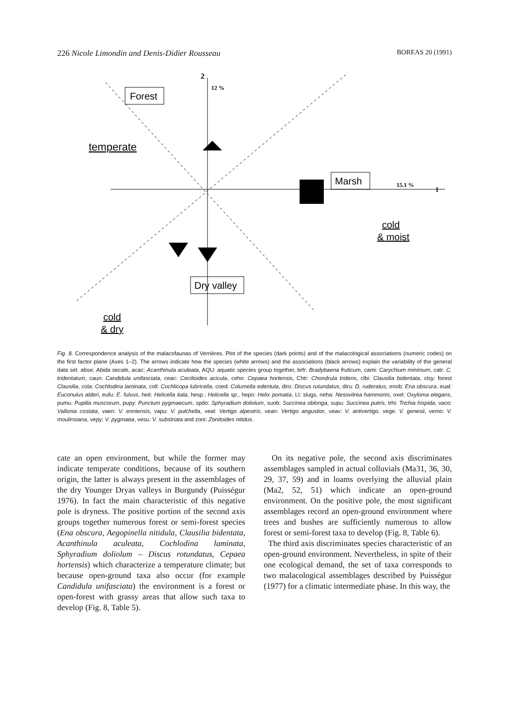226 Nicole Limondin and Denis-Didier Rousseau BOREAS 20 (1991)
Forest
Marsh
Dry valley
2
12 %
15.1 %
1
temperate
cold
& moist
cold
& dry
Fig. 8. Correspondence analysis of the malacofaunas of Verrières. Plot of the species (dark points) and of the malacological associations (numeric codes) on the first factor plane (Axes 1–2). The arrows indicate how the species (white arrows) and the associations (black arrows) explain the variability of the general data set. abse; Abida secale, acac: Acanthinula aculeata, AQU: aquatic species group together, brfr: Bradybaena fruticum, cami: Carychium minimum, catr: C. tridentatum, caun: Candidula unifasciata, ceac: Cecilioides acicula, ceho: Cepaea hortensis, Chtr: Chondrula tridens, clbi: Clausilia bidentata, clsy: forest Clausilia, cola: Cochlodina laminata, coll: Cochlicopa lubricella, coed: Columella edentula, diro: Discus rutundatus, diru: D. ruderatus, enob: Ena obscura, eual: Euconulus alderi, eufu: E. fulvus, heit: Helicella itala, hesp.: Helicella sp., hepo: Helix pomatia, LI: slugs, neha: Nesovitrea hammonis, oxel: Oxyloma elegans, pumu: Pupilla muscorum, pupy: Punctum pygmaecum, spdo: Sphyradium doliolum, suob: Succinea oblonga, supu: Succinea putris, trhi: Trichia hispida, vaco: Vallonia costata, vaen: V. enniensis, vapu: V. pulchella, veal: Vertigo alpestris, vean: Vertigo angustior, veav: V. antivertigo, vege: V. genesii, vemo: V. moulinsiana, vepy: V. pygmaea, vesu: V. substriata and zoni: Zonitoides nitidus.
cate an open environment, but while the former may indicate temperate conditions, because of its southern origin, the latter is always present in the assemblages of the dry Younger Dryas valleys in Burgundy (Puisségur 1976). In fact the main characteristic of this negative pole is dryness. The positive portion of the second axis groups together numerous forest or semi-forest species (Ena obscura, Aegopinella nitidula, Clausilia bidentata, Acanthinula aculeata, Cochlodina laminata, Sphyradium doliolum – Discus rotundatus, Cepaea hortensis) which characterize a temperature climate; but because open-ground taxa also occur (for example Candidula unifasciata) the environment is a forest or open-forest with grassy areas that allow such taxa to develop (Fig. 8, Table 5).
On its negative pole, the second axis discriminates assemblages sampled in actual colluvials (Ma31, 36, 30, 29, 37, 59) and in loams overlying the alluvial plain (Ma2, 52, 51) which indicate an open-ground environment. On the positive pole, the most significant assemblages record an open-ground environment where trees and bushes are sufficiently numerous to allow forest or semi-forest taxa to develop (Fig. 8, Table 6).
The third axis discriminates species characteristic of an open-ground environment. Nevertheless, in spite of their one ecological demand, the set of taxa corresponds to two malacological assemblages described by Puisségur (1977) for a climatic intermediate phase. In this way, the